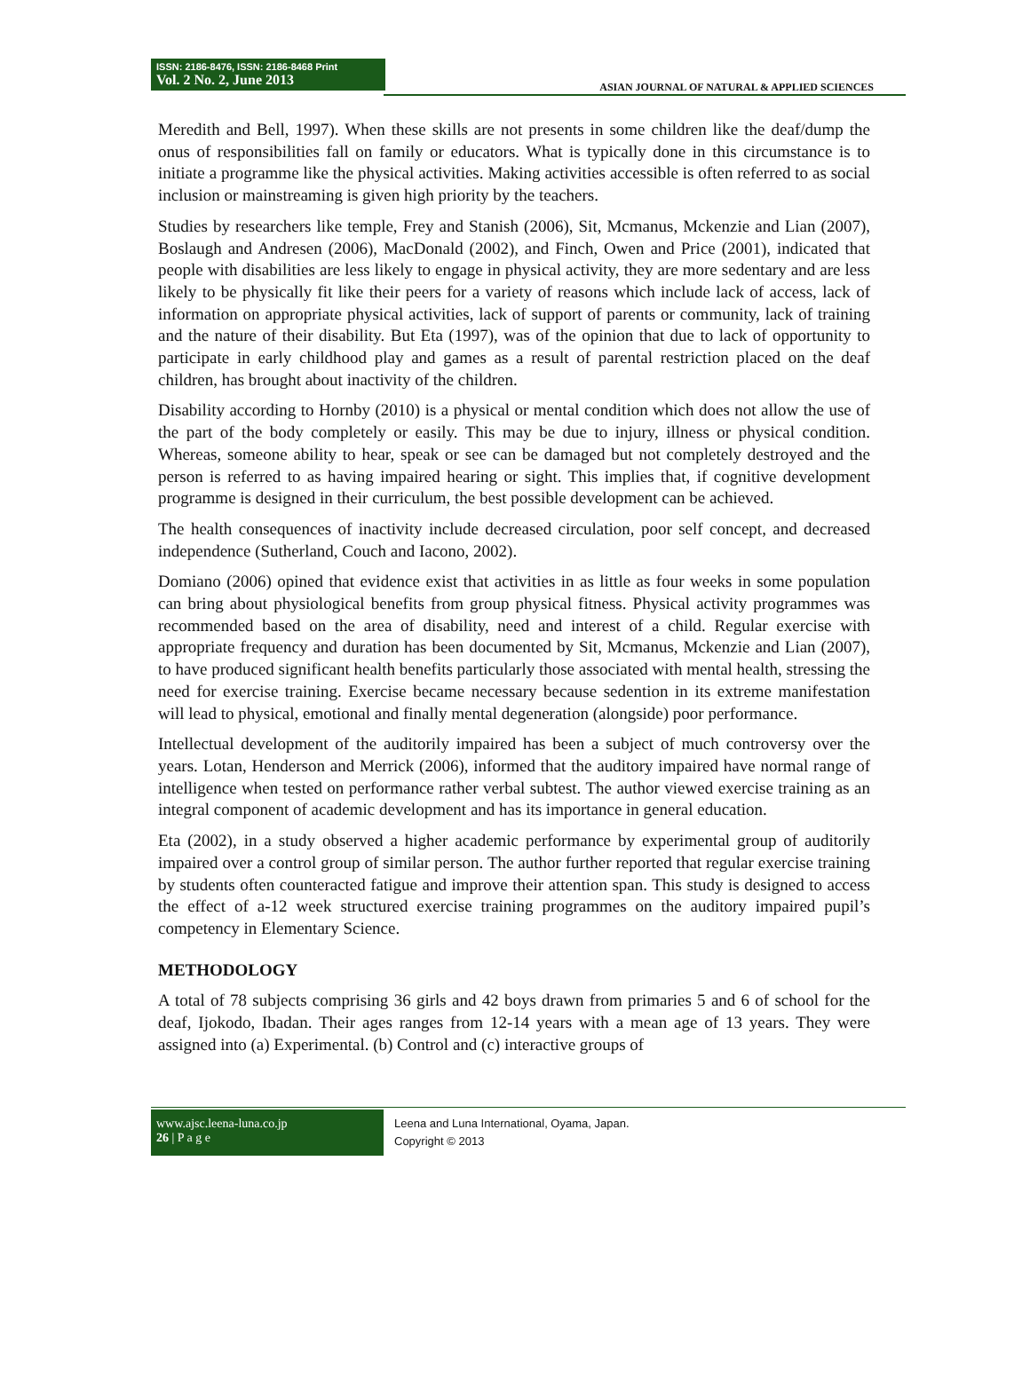ISSN: 2186-8476, ISSN: 2186-8468 Print
Vol. 2 No. 2, June 2013
ASIAN JOURNAL OF NATURAL & APPLIED SCIENCES
Meredith and Bell, 1997). When these skills are not presents in some children like the deaf/dump the onus of responsibilities fall on family or educators. What is typically done in this circumstance is to initiate a programme like the physical activities. Making activities accessible is often referred to as social inclusion or mainstreaming is given high priority by the teachers.
Studies by researchers like temple, Frey and Stanish (2006), Sit, Mcmanus, Mckenzie and Lian (2007), Boslaugh and Andresen (2006), MacDonald (2002), and Finch, Owen and Price (2001), indicated that people with disabilities are less likely to engage in physical activity, they are more sedentary and are less likely to be physically fit like their peers for a variety of reasons which include lack of access, lack of information on appropriate physical activities, lack of support of parents or community, lack of training and the nature of their disability. But Eta (1997), was of the opinion that due to lack of opportunity to participate in early childhood play and games as a result of parental restriction placed on the deaf children, has brought about inactivity of the children.
Disability according to Hornby (2010) is a physical or mental condition which does not allow the use of the part of the body completely or easily. This may be due to injury, illness or physical condition. Whereas, someone ability to hear, speak or see can be damaged but not completely destroyed and the person is referred to as having impaired hearing or sight. This implies that, if cognitive development programme is designed in their curriculum, the best possible development can be achieved.
The health consequences of inactivity include decreased circulation, poor self concept, and decreased independence (Sutherland, Couch and Iacono, 2002).
Domiano (2006) opined that evidence exist that activities in as little as four weeks in some population can bring about physiological benefits from group physical fitness. Physical activity programmes was recommended based on the area of disability, need and interest of a child. Regular exercise with appropriate frequency and duration has been documented by Sit, Mcmanus, Mckenzie and Lian (2007), to have produced significant health benefits particularly those associated with mental health, stressing the need for exercise training. Exercise became necessary because sedention in its extreme manifestation will lead to physical, emotional and finally mental degeneration (alongside) poor performance.
Intellectual development of the auditorily impaired has been a subject of much controversy over the years. Lotan, Henderson and Merrick (2006), informed that the auditory impaired have normal range of intelligence when tested on performance rather verbal subtest. The author viewed exercise training as an integral component of academic development and has its importance in general education.
Eta (2002), in a study observed a higher academic performance by experimental group of auditorily impaired over a control group of similar person. The author further reported that regular exercise training by students often counteracted fatigue and improve their attention span. This study is designed to access the effect of a-12 week structured exercise training programmes on the auditory impaired pupil’s competency in Elementary Science.
METHODOLOGY
A total of 78 subjects comprising 36 girls and 42 boys drawn from primaries 5 and 6 of school for the deaf, Ijokodo, Ibadan. Their ages ranges from 12-14 years with a mean age of 13 years. They were assigned into (a) Experimental. (b) Control and (c) interactive groups of
www.ajsc.leena-luna.co.jp
26 | P a g e
Leena and Luna International, Oyama, Japan.
Copyright © 2013